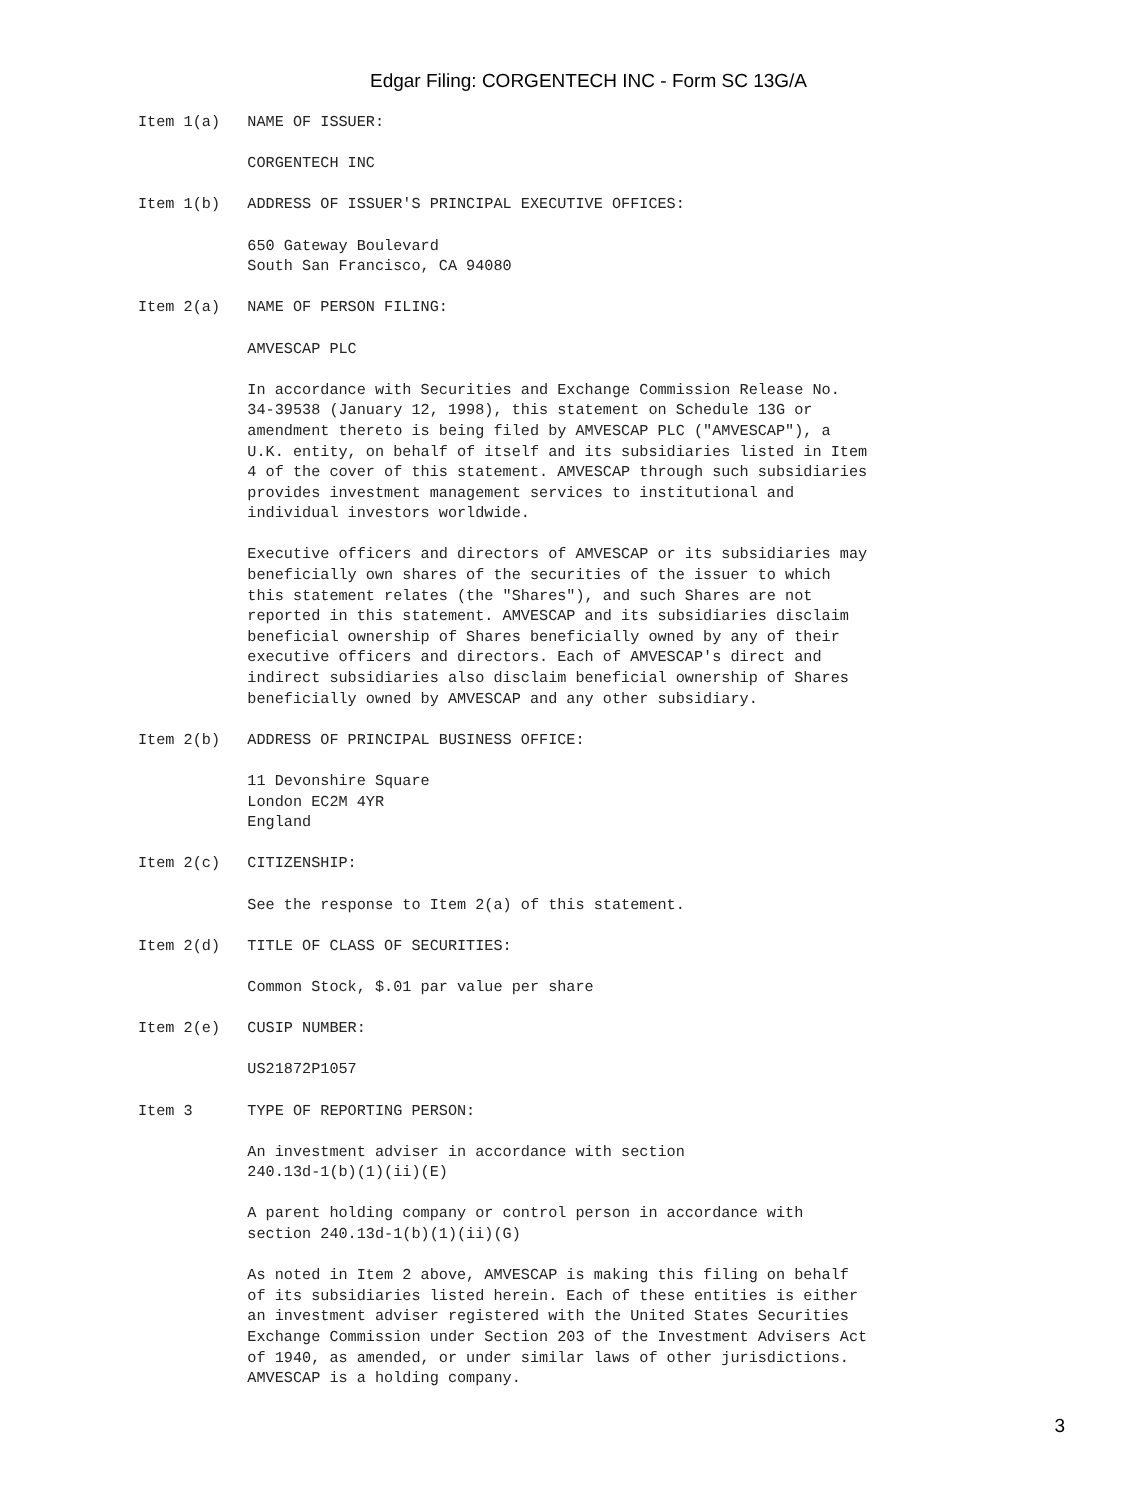Edgar Filing: CORGENTECH INC - Form SC 13G/A
Item 1(a)   NAME OF ISSUER:

            CORGENTECH INC

Item 1(b)   ADDRESS OF ISSUER'S PRINCIPAL EXECUTIVE OFFICES:

            650 Gateway Boulevard
            South San Francisco, CA 94080

Item 2(a)   NAME OF PERSON FILING:

            AMVESCAP PLC

            In accordance with Securities and Exchange Commission Release No.
            34-39538 (January 12, 1998), this statement on Schedule 13G or
            amendment thereto is being filed by AMVESCAP PLC ("AMVESCAP"), a
            U.K. entity, on behalf of itself and its subsidiaries listed in Item
            4 of the cover of this statement. AMVESCAP through such subsidiaries
            provides investment management services to institutional and
            individual investors worldwide.

            Executive officers and directors of AMVESCAP or its subsidiaries may
            beneficially own shares of the securities of the issuer to which
            this statement relates (the "Shares"), and such Shares are not
            reported in this statement. AMVESCAP and its subsidiaries disclaim
            beneficial ownership of Shares beneficially owned by any of their
            executive officers and directors. Each of AMVESCAP's direct and
            indirect subsidiaries also disclaim beneficial ownership of Shares
            beneficially owned by AMVESCAP and any other subsidiary.

Item 2(b)   ADDRESS OF PRINCIPAL BUSINESS OFFICE:

            11 Devonshire Square
            London EC2M 4YR
            England

Item 2(c)   CITIZENSHIP:

            See the response to Item 2(a) of this statement.

Item 2(d)   TITLE OF CLASS OF SECURITIES:

            Common Stock, $.01 par value per share

Item 2(e)   CUSIP NUMBER:

            US21872P1057

Item 3      TYPE OF REPORTING PERSON:

            An investment adviser in accordance with section
            240.13d-1(b)(1)(ii)(E)

            A parent holding company or control person in accordance with
            section 240.13d-1(b)(1)(ii)(G)

            As noted in Item 2 above, AMVESCAP is making this filing on behalf
            of its subsidiaries listed herein. Each of these entities is either
            an investment adviser registered with the United States Securities
            Exchange Commission under Section 203 of the Investment Advisers Act
            of 1940, as amended, or under similar laws of other jurisdictions.
            AMVESCAP is a holding company.
3